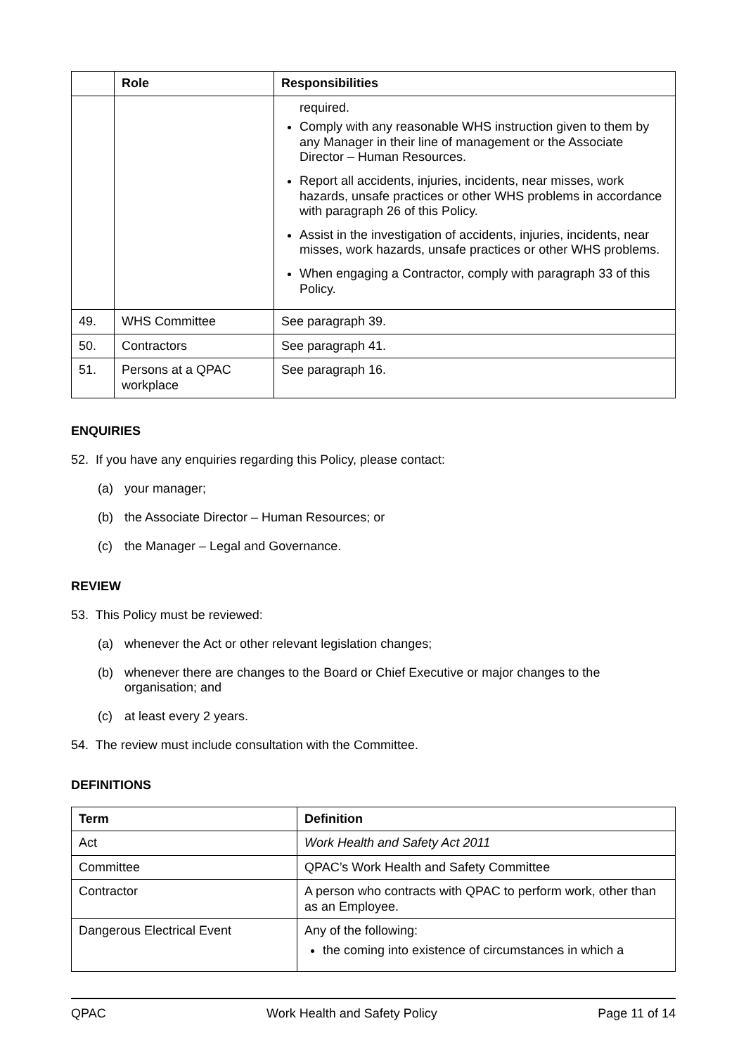| | Role | Responsibilities |
| --- | --- | --- |
| | | required. Comply with any reasonable WHS instruction given to them by any Manager in their line of management or the Associate Director – Human Resources. Report all accidents, injuries, incidents, near misses, work hazards, unsafe practices or other WHS problems in accordance with paragraph 26 of this Policy. Assist in the investigation of accidents, injuries, incidents, near misses, work hazards, unsafe practices or other WHS problems. When engaging a Contractor, comply with paragraph 33 of this Policy. |
| 49. | WHS Committee | See paragraph 39. |
| 50. | Contractors | See paragraph 41. |
| 51. | Persons at a QPAC workplace | See paragraph 16. |
ENQUIRIES
52. If you have any enquiries regarding this Policy, please contact:
(a) your manager;
(b) the Associate Director – Human Resources; or
(c) the Manager – Legal and Governance.
REVIEW
53. This Policy must be reviewed:
(a) whenever the Act or other relevant legislation changes;
(b) whenever there are changes to the Board or Chief Executive or major changes to the organisation; and
(c) at least every 2 years.
54. The review must include consultation with the Committee.
DEFINITIONS
| Term | Definition |
| --- | --- |
| Act | Work Health and Safety Act 2011 |
| Committee | QPAC’s Work Health and Safety Committee |
| Contractor | A person who contracts with QPAC to perform work, other than as an Employee. |
| Dangerous Electrical Event | Any of the following: the coming into existence of circumstances in which a |
QPAC Work Health and Safety Policy Page 11 of 14